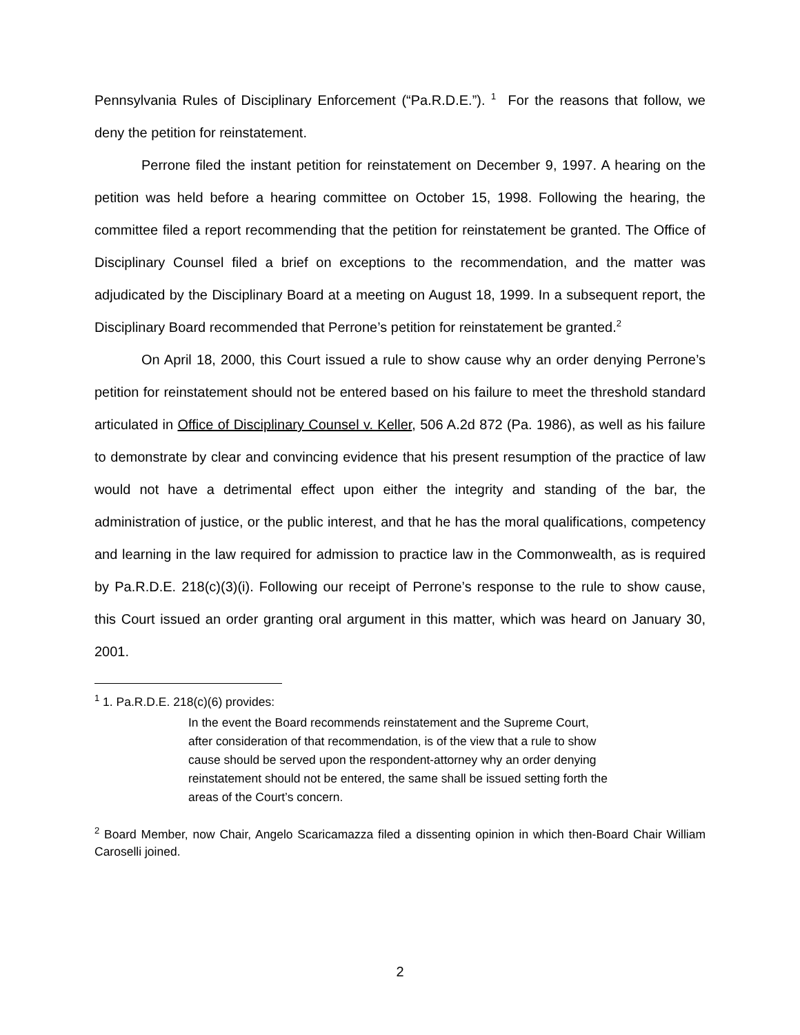Pennsylvania Rules of Disciplinary Enforcement (“Pa.R.D.E.”). <sup>1</sup> For the reasons that follow, we deny the petition for reinstatement.
Perrone filed the instant petition for reinstatement on December 9, 1997. A hearing on the petition was held before a hearing committee on October 15, 1998. Following the hearing, the committee filed a report recommending that the petition for reinstatement be granted. The Office of Disciplinary Counsel filed a brief on exceptions to the recommendation, and the matter was adjudicated by the Disciplinary Board at a meeting on August 18, 1999. In a subsequent report, the Disciplinary Board recommended that Perrone’s petition for reinstatement be granted.<sup>2</sup>
On April 18, 2000, this Court issued a rule to show cause why an order denying Perrone’s petition for reinstatement should not be entered based on his failure to meet the threshold standard articulated in Office of Disciplinary Counsel v. Keller, 506 A.2d 872 (Pa. 1986), as well as his failure to demonstrate by clear and convincing evidence that his present resumption of the practice of law would not have a detrimental effect upon either the integrity and standing of the bar, the administration of justice, or the public interest, and that he has the moral qualifications, competency and learning in the law required for admission to practice law in the Commonwealth, as is required by Pa.R.D.E. 218(c)(3)(i). Following our receipt of Perrone’s response to the rule to show cause, this Court issued an order granting oral argument in this matter, which was heard on January 30, 2001.
<sup>1</sup> 1. Pa.R.D.E. 218(c)(6) provides:
In the event the Board recommends reinstatement and the Supreme Court, after consideration of that recommendation, is of the view that a rule to show cause should be served upon the respondent-attorney why an order denying reinstatement should not be entered, the same shall be issued setting forth the areas of the Court’s concern.
<sup>2</sup> Board Member, now Chair, Angelo Scaricamazza filed a dissenting opinion in which then-Board Chair William Caroselli joined.
2